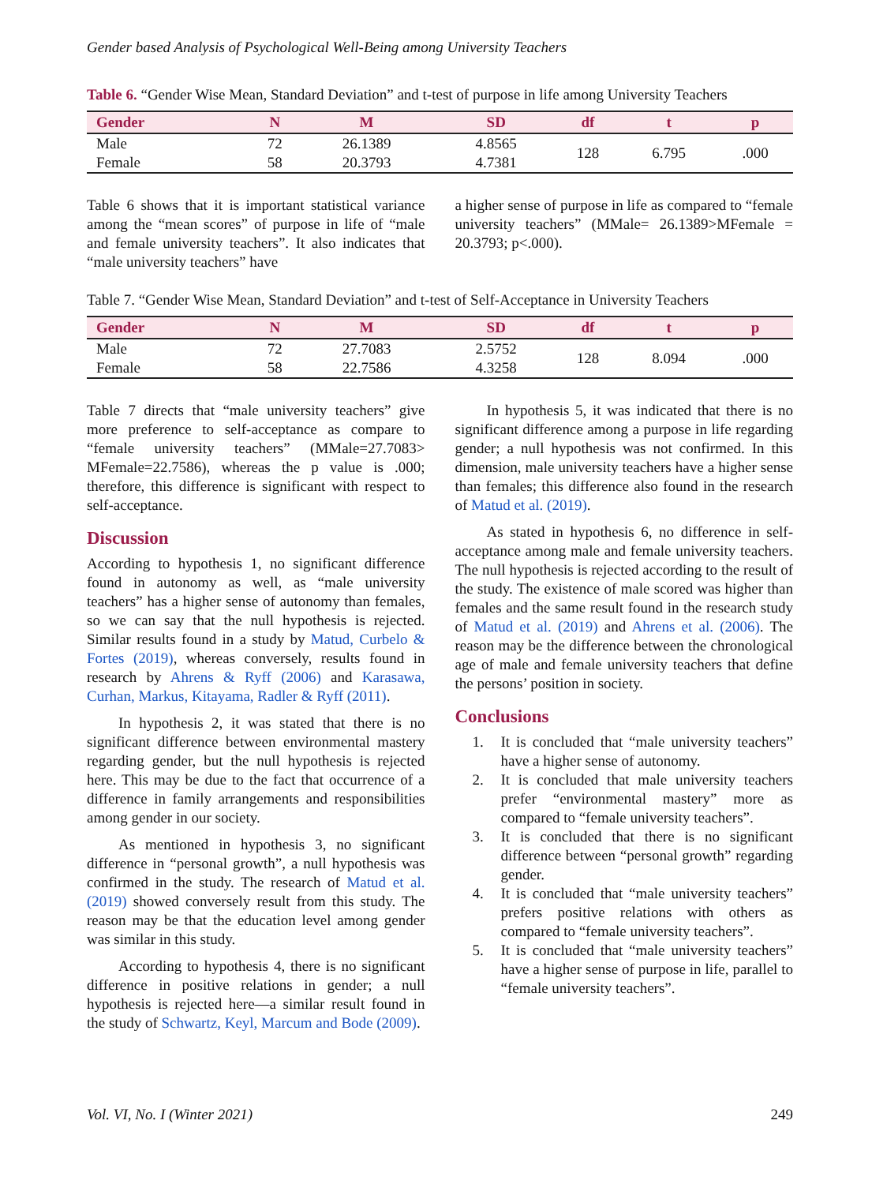Gender based Analysis of Psychological Well-Being among University Teachers
Table 6. “Gender Wise Mean, Standard Deviation” and t-test of purpose in life among University Teachers
| Gender | N | M | SD | df | t | p |
| --- | --- | --- | --- | --- | --- | --- |
| Male | 72 | 26.1389 | 4.8565 | 128 | 6.795 | .000 |
| Female | 58 | 20.3793 | 4.7381 | | | |
Table 6 shows that it is important statistical variance among the “mean scores” of purpose in life of “male and female university teachers”. It also indicates that “male university teachers” have
a higher sense of purpose in life as compared to “female university teachers” (MMale= 26.1389>MFemale = 20.3793; p<.000).
Table 7. “Gender Wise Mean, Standard Deviation” and t-test of Self-Acceptance in University Teachers
| Gender | N | M | SD | df | t | p |
| --- | --- | --- | --- | --- | --- | --- |
| Male | 72 | 27.7083 | 2.5752 | 128 | 8.094 | .000 |
| Female | 58 | 22.7586 | 4.3258 | | | |
Table 7 directs that “male university teachers” give more preference to self-acceptance as compare to “female university teachers” (MMale=27.7083> MFemale=22.7586), whereas the p value is .000; therefore, this difference is significant with respect to self-acceptance.
Discussion
According to hypothesis 1, no significant difference found in autonomy as well, as “male university teachers” has a higher sense of autonomy than females, so we can say that the null hypothesis is rejected. Similar results found in a study by Matud, Curbelo & Fortes (2019), whereas conversely, results found in research by Ahrens & Ryff (2006) and Karasawa, Curhan, Markus, Kitayama, Radler & Ryff (2011).
In hypothesis 2, it was stated that there is no significant difference between environmental mastery regarding gender, but the null hypothesis is rejected here. This may be due to the fact that occurrence of a difference in family arrangements and responsibilities among gender in our society.
As mentioned in hypothesis 3, no significant difference in “personal growth”, a null hypothesis was confirmed in the study. The research of Matud et al. (2019) showed conversely result from this study. The reason may be that the education level among gender was similar in this study.
According to hypothesis 4, there is no significant difference in positive relations in gender; a null hypothesis is rejected here—a similar result found in the study of Schwartz, Keyl, Marcum and Bode (2009).
In hypothesis 5, it was indicated that there is no significant difference among a purpose in life regarding gender; a null hypothesis was not confirmed. In this dimension, male university teachers have a higher sense than females; this difference also found in the research of Matud et al. (2019).
As stated in hypothesis 6, no difference in self-acceptance among male and female university teachers. The null hypothesis is rejected according to the result of the study. The existence of male scored was higher than females and the same result found in the research study of Matud et al. (2019) and Ahrens et al. (2006). The reason may be the difference between the chronological age of male and female university teachers that define the persons’ position in society.
Conclusions
1. It is concluded that “male university teachers” have a higher sense of autonomy.
2. It is concluded that male university teachers prefer “environmental mastery” more as compared to “female university teachers”.
3. It is concluded that there is no significant difference between “personal growth” regarding gender.
4. It is concluded that “male university teachers” prefers positive relations with others as compared to “female university teachers”.
5. It is concluded that “male university teachers” have a higher sense of purpose in life, parallel to “female university teachers”.
Vol. VI, No. I (Winter 2021) 249